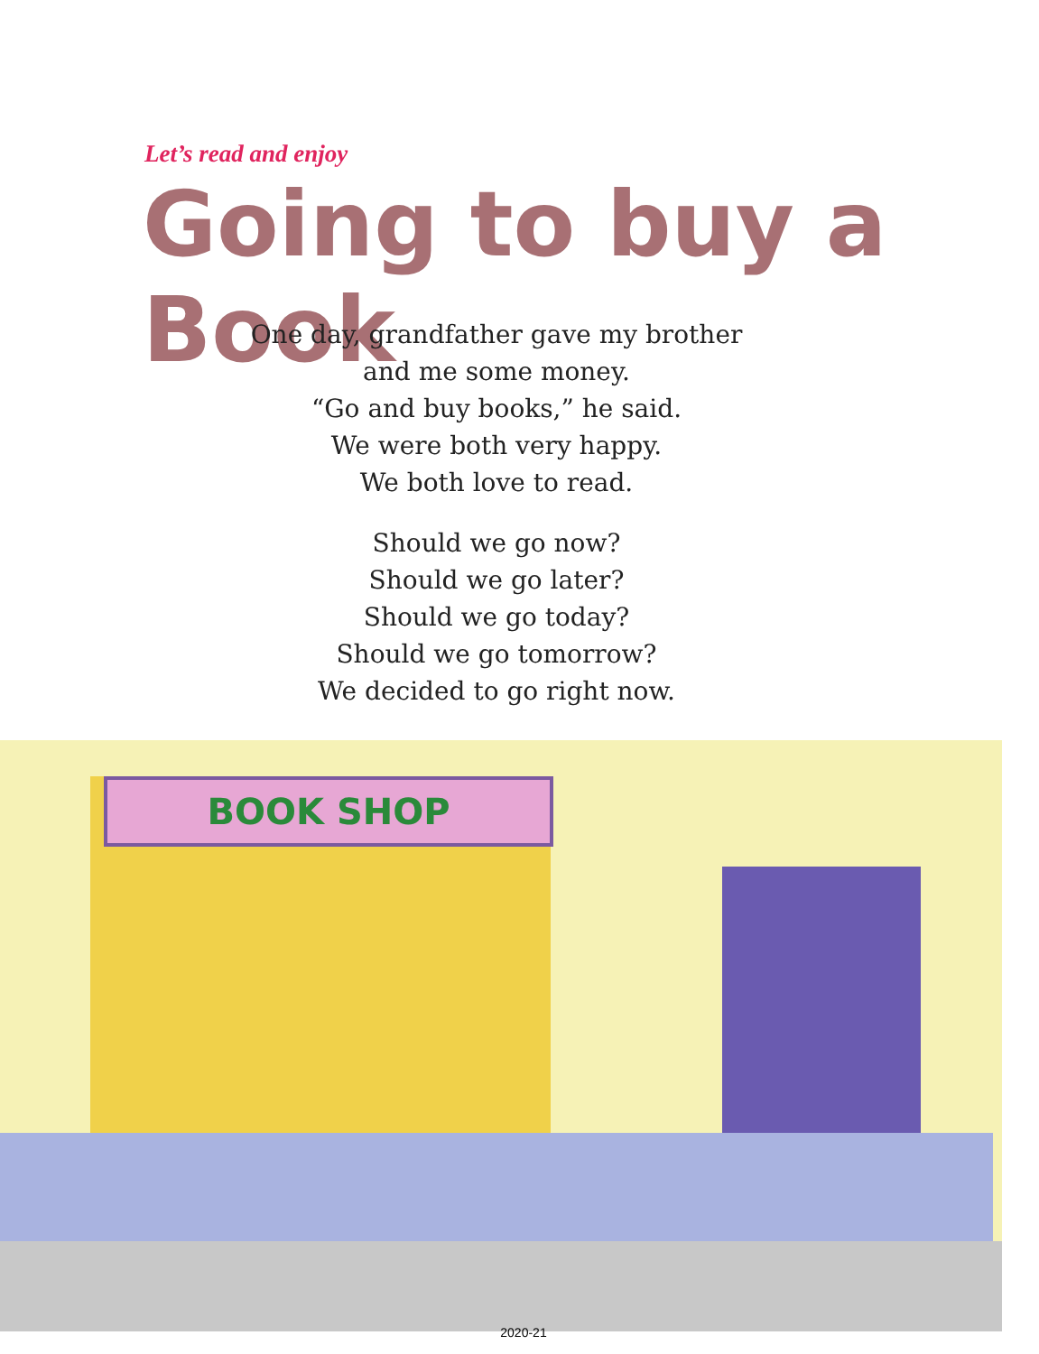Let’s read and enjoy
Going to buy a Book
One day, grandfather gave my brother
and me some money.
“Go and buy books,” he said.
We were both very happy.
We both love to read.
Should we go now?
Should we go later?
Should we go today?
Should we go tomorrow?
We decided to go right now.
BOOK SHOP
2020-21